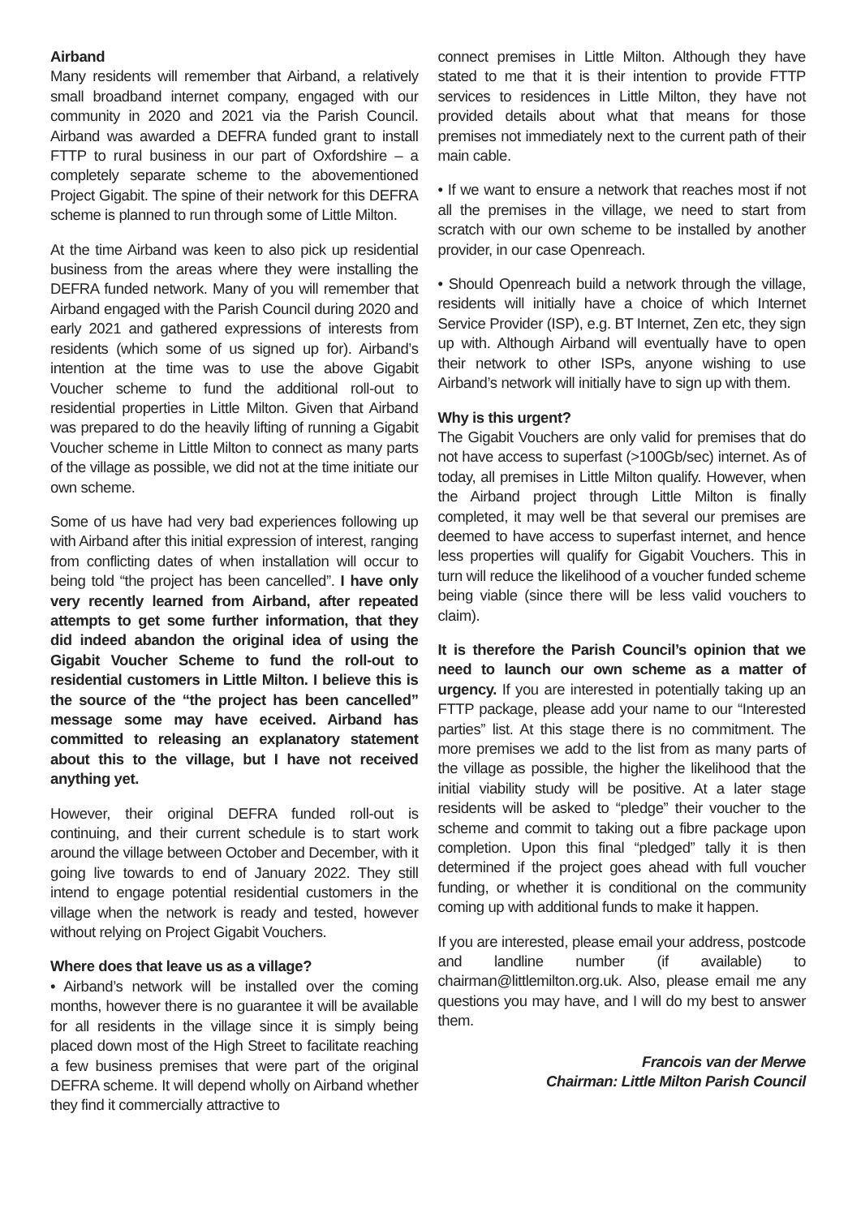Airband
Many residents will remember that Airband, a relatively small broadband internet company, engaged with our community in 2020 and 2021 via the Parish Council. Airband was awarded a DEFRA funded grant to install FTTP to rural business in our part of Oxfordshire – a completely separate scheme to the abovementioned Project Gigabit. The spine of their network for this DEFRA scheme is planned to run through some of Little Milton.
At the time Airband was keen to also pick up residential business from the areas where they were installing the DEFRA funded network. Many of you will remember that Airband engaged with the Parish Council during 2020 and early 2021 and gathered expressions of interests from residents (which some of us signed up for). Airband’s intention at the time was to use the above Gigabit Voucher scheme to fund the additional roll-out to residential properties in Little Milton. Given that Airband was prepared to do the heavily lifting of running a Gigabit Voucher scheme in Little Milton to connect as many parts of the village as possible, we did not at the time initiate our own scheme.
Some of us have had very bad experiences following up with Airband after this initial expression of interest, ranging from conflicting dates of when installation will occur to being told “the project has been cancelled”. I have only very recently learned from Airband, after repeated attempts to get some further information, that they did indeed abandon the original idea of using the Gigabit Voucher Scheme to fund the roll-out to residential customers in Little Milton. I believe this is the source of the “the project has been cancelled” message some may have eceived. Airband has committed to releasing an explanatory statement about this to the village, but I have not received anything yet.
However, their original DEFRA funded roll-out is continuing, and their current schedule is to start work around the village between October and December, with it going live towards to end of January 2022. They still intend to engage potential residential customers in the village when the network is ready and tested, however without relying on Project Gigabit Vouchers.
Where does that leave us as a village?
• Airband’s network will be installed over the coming months, however there is no guarantee it will be available for all residents in the village since it is simply being placed down most of the High Street to facilitate reaching a few business premises that were part of the original DEFRA scheme. It will depend wholly on Airband whether they find it commercially attractive to
connect premises in Little Milton. Although they have stated to me that it is their intention to provide FTTP services to residences in Little Milton, they have not provided details about what that means for those premises not immediately next to the current path of their main cable.
• If we want to ensure a network that reaches most if not all the premises in the village, we need to start from scratch with our own scheme to be installed by another provider, in our case Openreach.
• Should Openreach build a network through the village, residents will initially have a choice of which Internet Service Provider (ISP), e.g. BT Internet, Zen etc, they sign up with. Although Airband will eventually have to open their network to other ISPs, anyone wishing to use Airband’s network will initially have to sign up with them.
Why is this urgent?
The Gigabit Vouchers are only valid for premises that do not have access to superfast (>100Gb/sec) internet. As of today, all premises in Little Milton qualify. However, when the Airband project through Little Milton is finally completed, it may well be that several our premises are deemed to have access to superfast internet, and hence less properties will qualify for Gigabit Vouchers. This in turn will reduce the likelihood of a voucher funded scheme being viable (since there will be less valid vouchers to claim).
It is therefore the Parish Council’s opinion that we need to launch our own scheme as a matter of urgency. If you are interested in potentially taking up an FTTP package, please add your name to our “Interested parties” list. At this stage there is no commitment. The more premises we add to the list from as many parts of the village as possible, the higher the likelihood that the initial viability study will be positive. At a later stage residents will be asked to “pledge” their voucher to the scheme and commit to taking out a fibre package upon completion. Upon this final “pledged” tally it is then determined if the project goes ahead with full voucher funding, or whether it is conditional on the community coming up with additional funds to make it happen.
If you are interested, please email your address, postcode and landline number (if available) to chairman@littlemilton.org.uk. Also, please email me any questions you may have, and I will do my best to answer them.
Francois van der Merwe
Chairman: Little Milton Parish Council